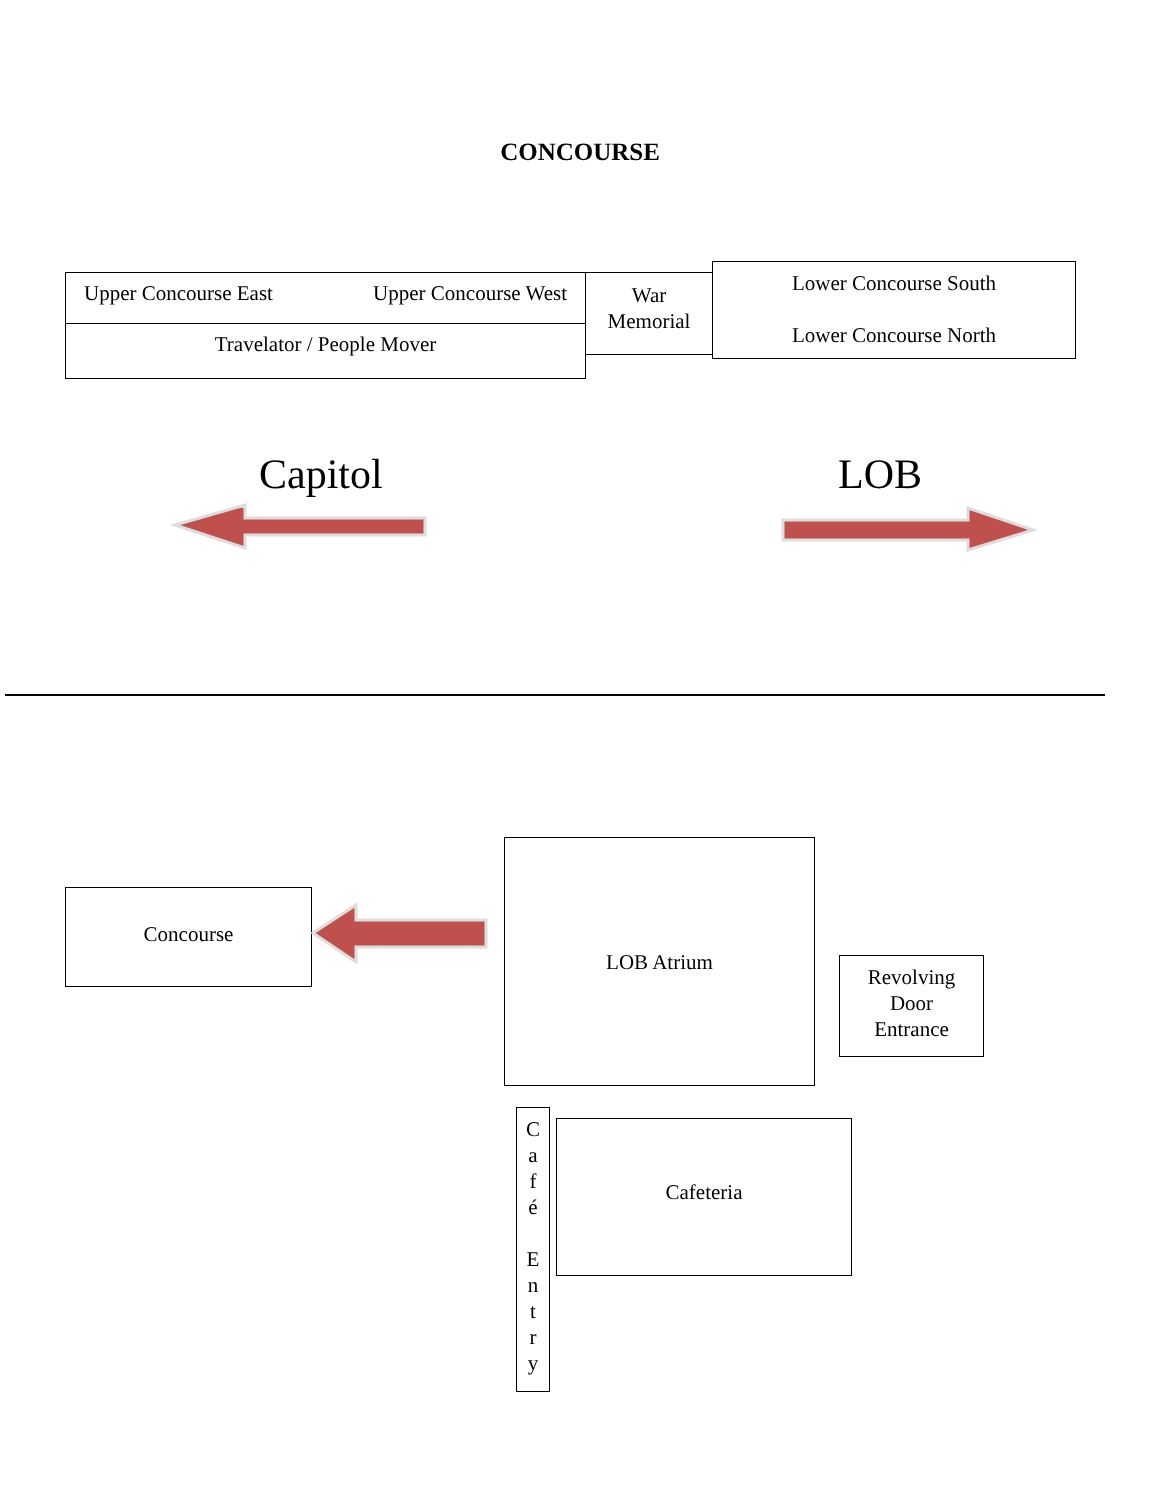CONCOURSE
Upper Concourse East Upper Concourse West
Travelator / People Mover
War
Memorial
Lower Concourse South
Lower Concourse North
Capitol LOB
Concourse
LOB Atrium
Revolving
Door
Entrance
C
a
f
é
E
n
t
r
y
Cafeteria